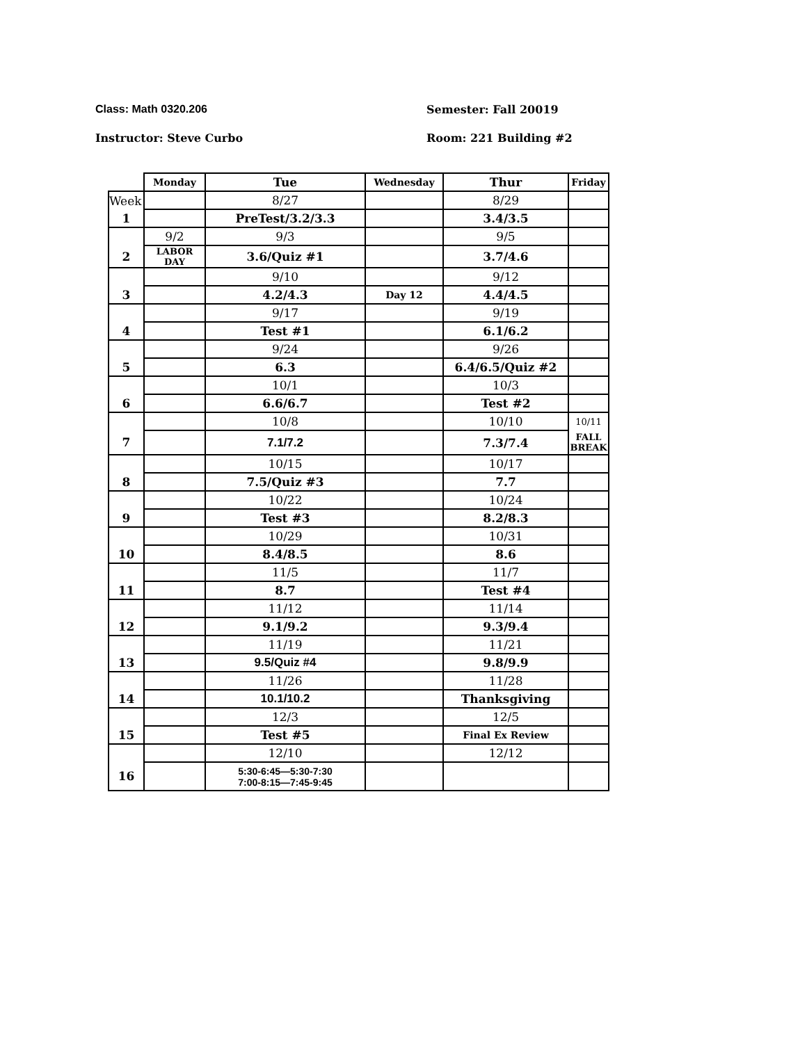Class: Math 0320.206 Semester: Fall 20019
Instructor: Steve Curbo Room: 221 Building #2
| | Monday | Tue | Wednesday | Thur | Friday |
| --- | --- | --- | --- | --- | --- |
| Week | | 8/27 | | 8/29 | |
| 1 | | PreTest/3.2/3.3 | | 3.4/3.5 | |
| | 9/2 | 9/3 | | 9/5 | |
| 2 | LABOR DAY | 3.6/Quiz #1 | | 3.7/4.6 | |
| | | 9/10 | | 9/12 | |
| 3 | | 4.2/4.3 | Day 12 | 4.4/4.5 | |
| | | 9/17 | | 9/19 | |
| 4 | | Test #1 | | 6.1/6.2 | |
| | | 9/24 | | 9/26 | |
| 5 | | 6.3 | | 6.4/6.5/Quiz #2 | |
| | | 10/1 | | 10/3 | |
| 6 | | 6.6/6.7 | | Test #2 | |
| | | 10/8 | | 10/10 | 10/11 |
| 7 | | 7.1/7.2 | | 7.3/7.4 | FALL BREAK |
| | | 10/15 | | 10/17 | |
| 8 | | 7.5/Quiz #3 | | 7.7 | |
| | | 10/22 | | 10/24 | |
| 9 | | Test #3 | | 8.2/8.3 | |
| | | 10/29 | | 10/31 | |
| 10 | | 8.4/8.5 | | 8.6 | |
| | | 11/5 | | 11/7 | |
| 11 | | 8.7 | | Test #4 | |
| | | 11/12 | | 11/14 | |
| 12 | | 9.1/9.2 | | 9.3/9.4 | |
| | | 11/19 | | 11/21 | |
| 13 | | 9.5/Quiz #4 | | 9.8/9.9 | |
| | | 11/26 | | 11/28 | |
| 14 | | 10.1/10.2 | | Thanksgiving | |
| | | 12/3 | | 12/5 | |
| 15 | | Test #5 | | Final Ex Review | |
| | | 12/10 | | 12/12 | |
| 16 | | 5:30-6:45—5:30-7:30 7:00-8:15—7:45-9:45 | | | |